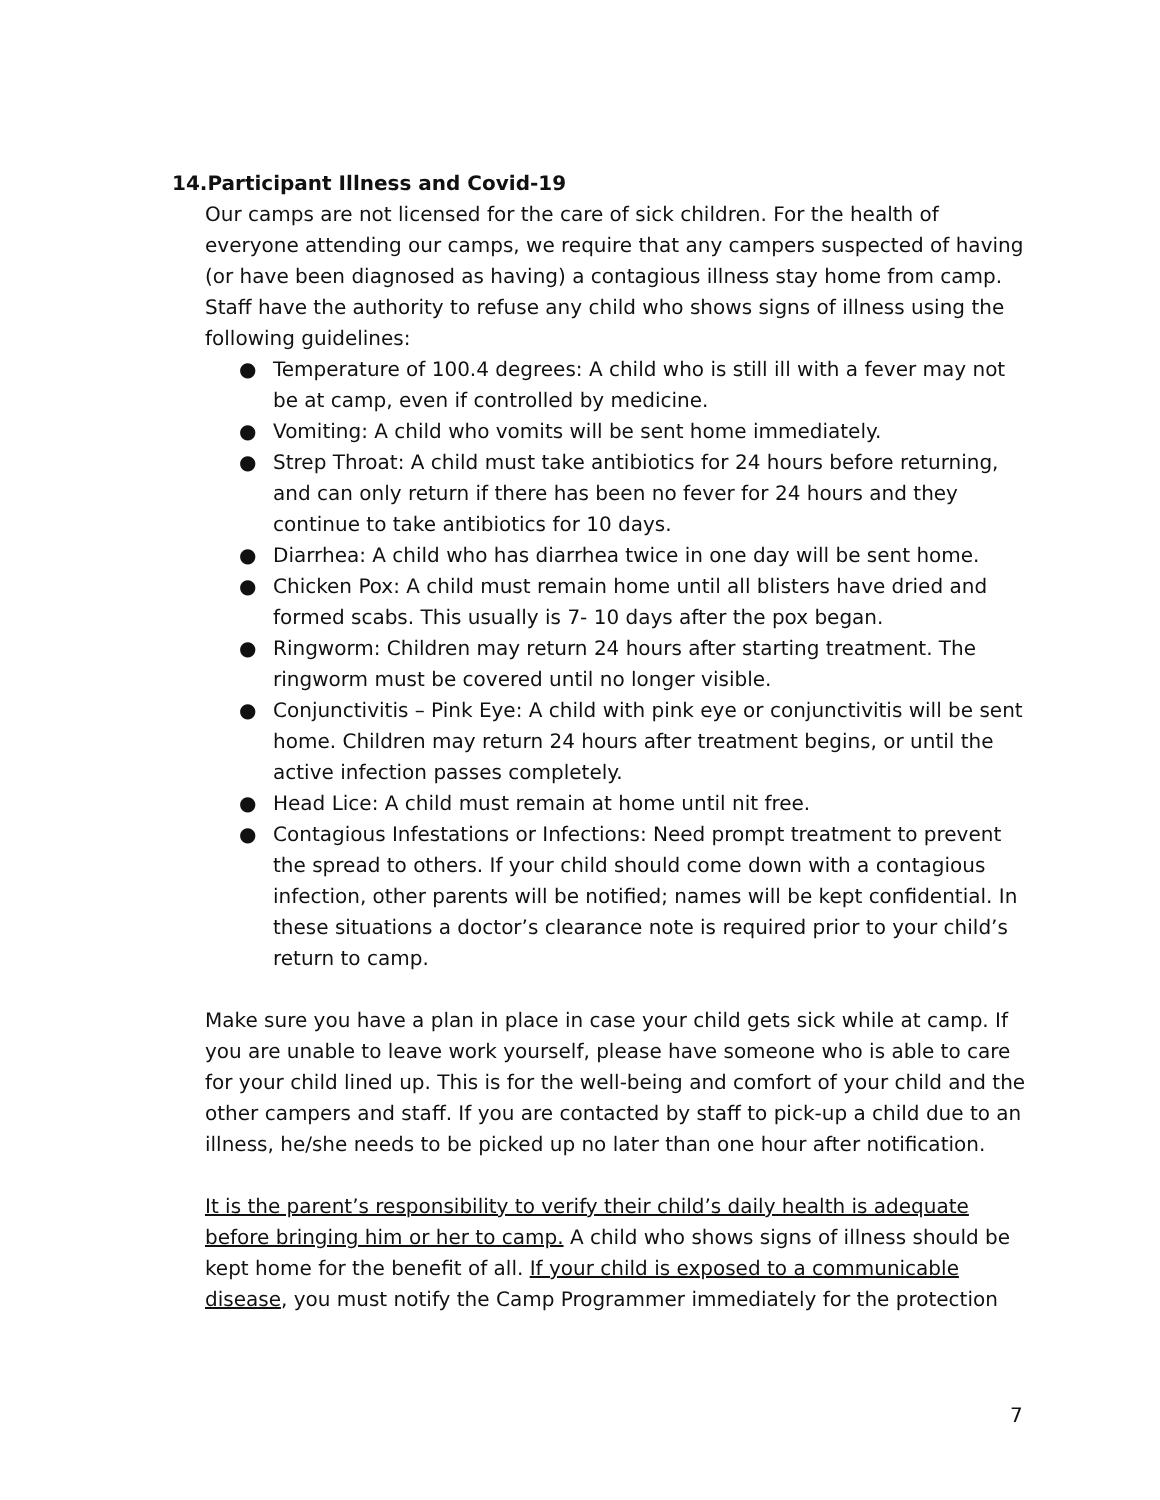14.Participant Illness and Covid-19
Our camps are not licensed for the care of sick children. For the health of everyone attending our camps, we require that any campers suspected of having (or have been diagnosed as having) a contagious illness stay home from camp. Staff have the authority to refuse any child who shows signs of illness using the following guidelines:
● Temperature of 100.4 degrees: A child who is still ill with a fever may not be at camp, even if controlled by medicine.
● Vomiting: A child who vomits will be sent home immediately.
● Strep Throat: A child must take antibiotics for 24 hours before returning, and can only return if there has been no fever for 24 hours and they continue to take antibiotics for 10 days.
● Diarrhea: A child who has diarrhea twice in one day will be sent home.
● Chicken Pox: A child must remain home until all blisters have dried and formed scabs. This usually is 7- 10 days after the pox began.
● Ringworm: Children may return 24 hours after starting treatment. The ringworm must be covered until no longer visible.
● Conjunctivitis – Pink Eye: A child with pink eye or conjunctivitis will be sent home. Children may return 24 hours after treatment begins, or until the active infection passes completely.
● Head Lice: A child must remain at home until nit free.
● Contagious Infestations or Infections: Need prompt treatment to prevent the spread to others. If your child should come down with a contagious infection, other parents will be notified; names will be kept confidential. In these situations a doctor’s clearance note is required prior to your child’s return to camp.
Make sure you have a plan in place in case your child gets sick while at camp. If you are unable to leave work yourself, please have someone who is able to care for your child lined up. This is for the well-being and comfort of your child and the other campers and staff. If you are contacted by staff to pick-up a child due to an illness, he/she needs to be picked up no later than one hour after notification.
It is the parent’s responsibility to verify their child’s daily health is adequate before bringing him or her to camp. A child who shows signs of illness should be kept home for the benefit of all. If your child is exposed to a communicable disease, you must notify the Camp Programmer immediately for the protection
7